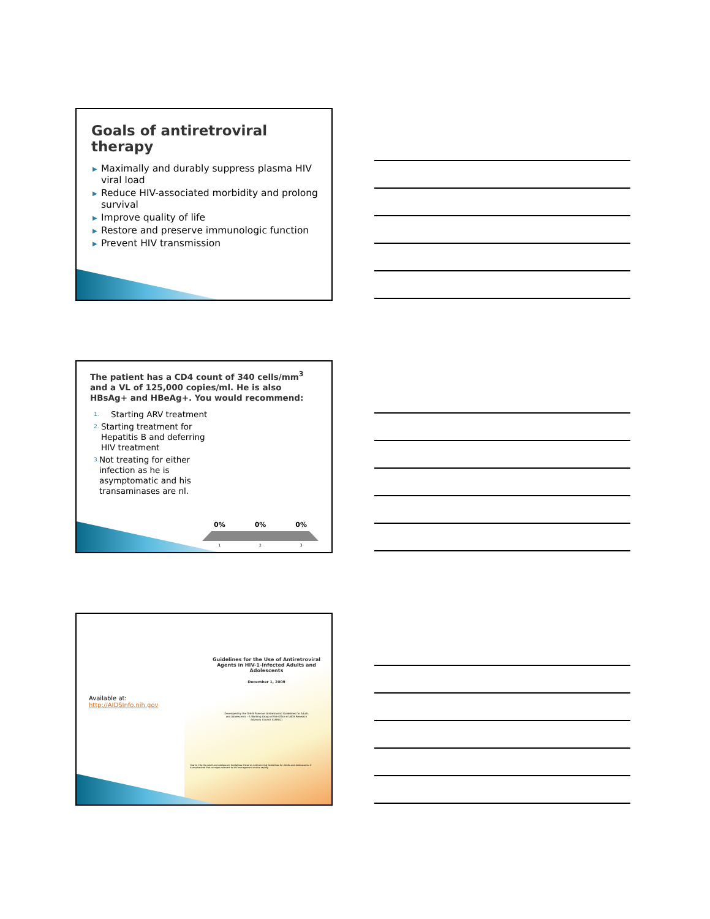Goals of antiretroviral therapy
▶ Maximally and durably suppress plasma HIV viral load
▶ Reduce HIV-associated morbidity and prolong survival
▶ Improve quality of life
▶ Restore and preserve immunologic function
▶ Prevent HIV transmission
The patient has a CD4 count of 340 cells/mm<sup>3</sup> and a VL of 125,000 copies/ml. He is also HBsAg+ and HBeAg+. You would recommend:
1. Starting ARV treatment
2. Starting treatment for Hepatitis B and deferring HIV treatment
3. Not treating for either infection as he is asymptomatic and his transaminases are nl.
0% 0% 0%
1 2 3
Available at:
http://AIDSInfo.nih.gov
Guidelines for the Use of Antiretroviral Agents in HIV-1-Infected Adults and Adolescents
December 1, 2009
Developed by the DHHS Panel on Antiretroviral Guidelines for Adults and Adolescents – A Working Group of the Office of AIDS Research Advisory Council (OARAC)
How to Cite the Adult and Adolescent Guidelines: Panel on Antiretroviral Guidelines for Adults and Adolescents. It is emphasized that concepts relevant to HIV management evolve rapidly.